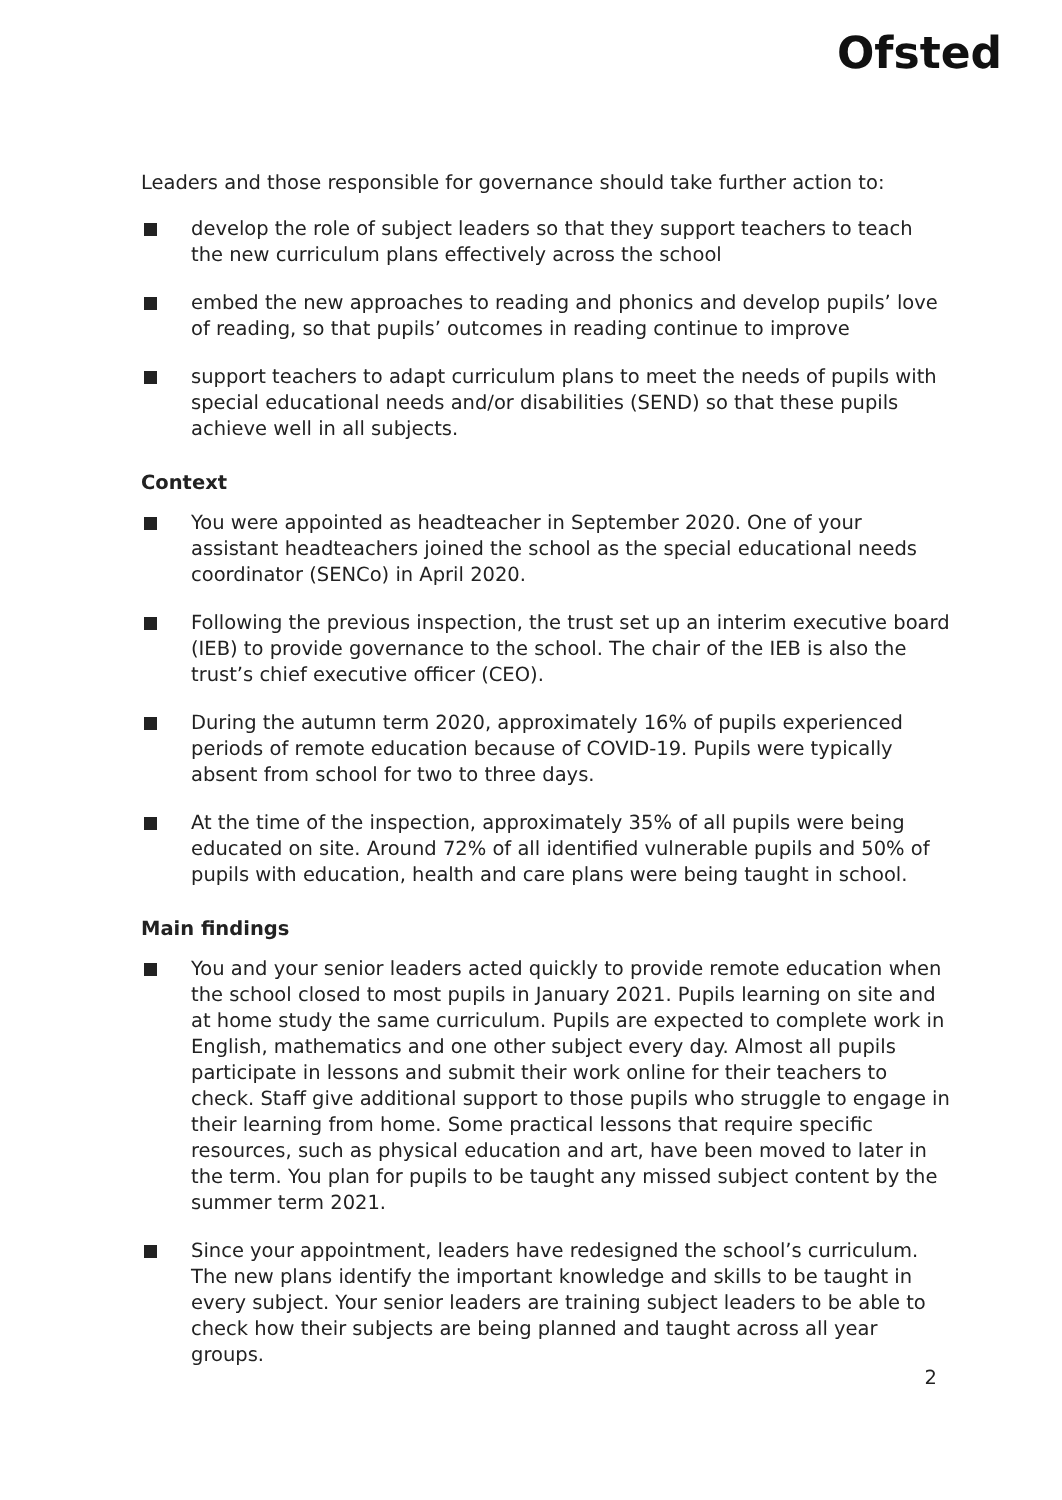Ofsted
Leaders and those responsible for governance should take further action to:
develop the role of subject leaders so that they support teachers to teach the new curriculum plans effectively across the school
embed the new approaches to reading and phonics and develop pupils’ love of reading, so that pupils’ outcomes in reading continue to improve
support teachers to adapt curriculum plans to meet the needs of pupils with special educational needs and/or disabilities (SEND) so that these pupils achieve well in all subjects.
Context
You were appointed as headteacher in September 2020. One of your assistant headteachers joined the school as the special educational needs coordinator (SENCo) in April 2020.
Following the previous inspection, the trust set up an interim executive board (IEB) to provide governance to the school. The chair of the IEB is also the trust’s chief executive officer (CEO).
During the autumn term 2020, approximately 16% of pupils experienced periods of remote education because of COVID-19. Pupils were typically absent from school for two to three days.
At the time of the inspection, approximately 35% of all pupils were being educated on site. Around 72% of all identified vulnerable pupils and 50% of pupils with education, health and care plans were being taught in school.
Main findings
You and your senior leaders acted quickly to provide remote education when the school closed to most pupils in January 2021. Pupils learning on site and at home study the same curriculum. Pupils are expected to complete work in English, mathematics and one other subject every day. Almost all pupils participate in lessons and submit their work online for their teachers to check. Staff give additional support to those pupils who struggle to engage in their learning from home. Some practical lessons that require specific resources, such as physical education and art, have been moved to later in the term. You plan for pupils to be taught any missed subject content by the summer term 2021.
Since your appointment, leaders have redesigned the school’s curriculum. The new plans identify the important knowledge and skills to be taught in every subject. Your senior leaders are training subject leaders to be able to check how their subjects are being planned and taught across all year groups.
2